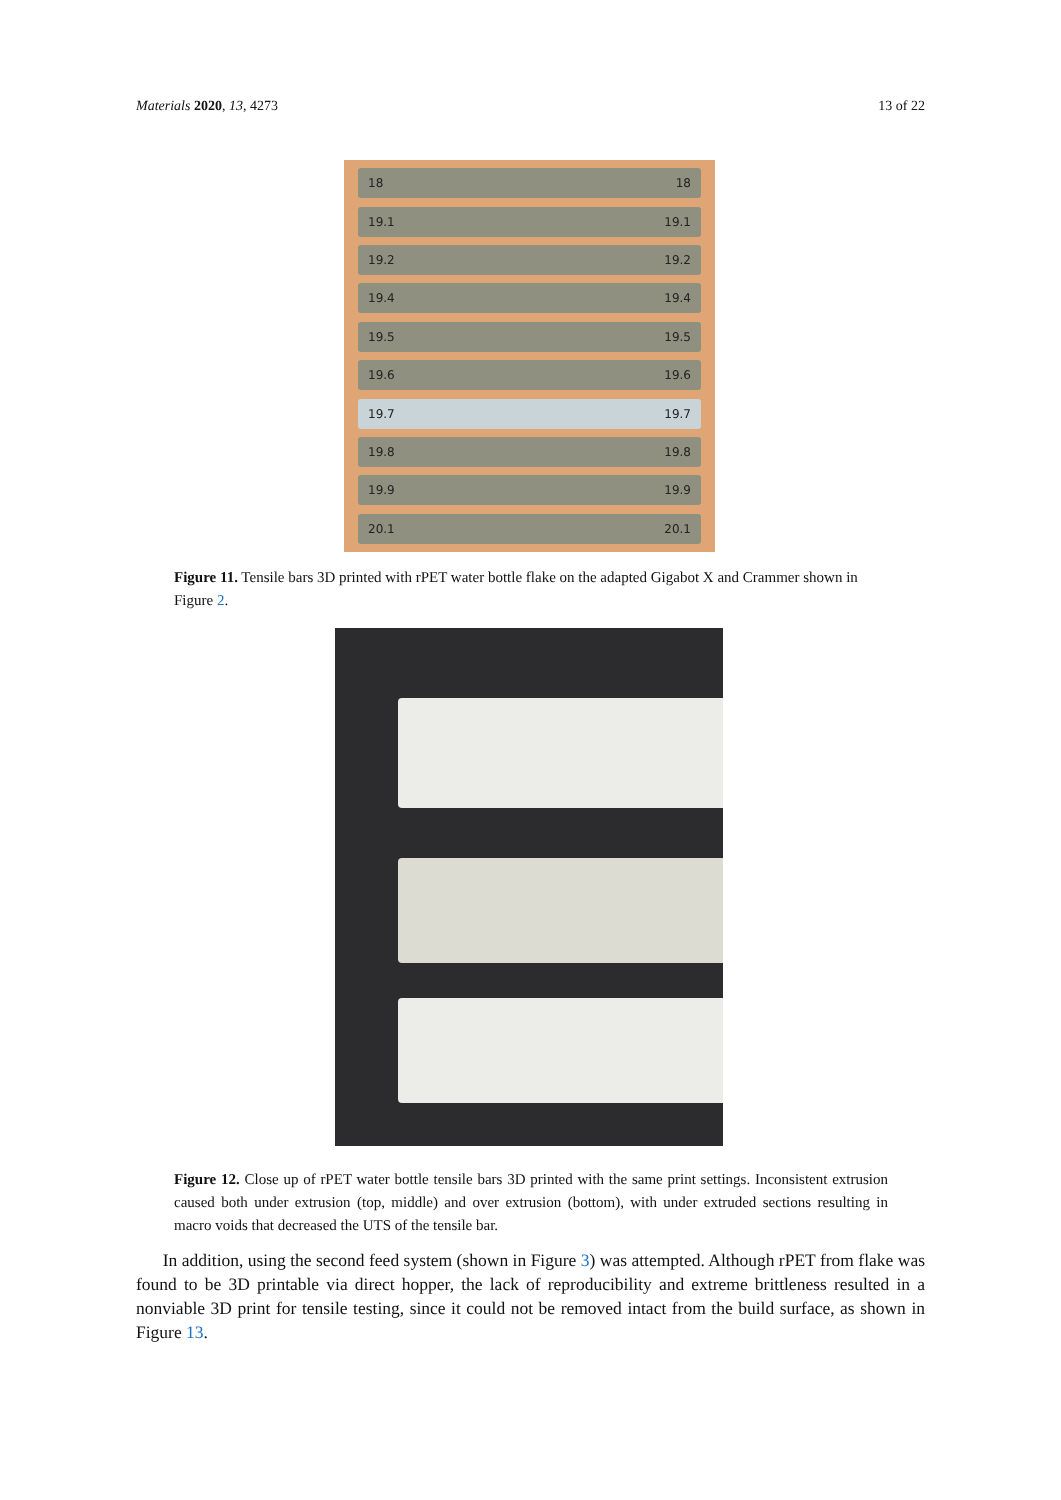Materials 2020, 13, 4273 13 of 22
18 18
19.1 19.1
19.2 19.2
19.4 19.4
19.5 19.5
19.6 19.6
19.7 19.7
19.8 19.8
19.9 19.9
20.1 20.1
Figure 11. Tensile bars 3D printed with rPET water bottle flake on the adapted Gigabot X and Crammer shown in Figure 2.
Figure 12. Close up of rPET water bottle tensile bars 3D printed with the same print settings. Inconsistent extrusion caused both under extrusion (top, middle) and over extrusion (bottom), with under extruded sections resulting in macro voids that decreased the UTS of the tensile bar.
In addition, using the second feed system (shown in Figure 3) was attempted. Although rPET from flake was found to be 3D printable via direct hopper, the lack of reproducibility and extreme brittleness resulted in a nonviable 3D print for tensile testing, since it could not be removed intact from the build surface, as shown in Figure 13.